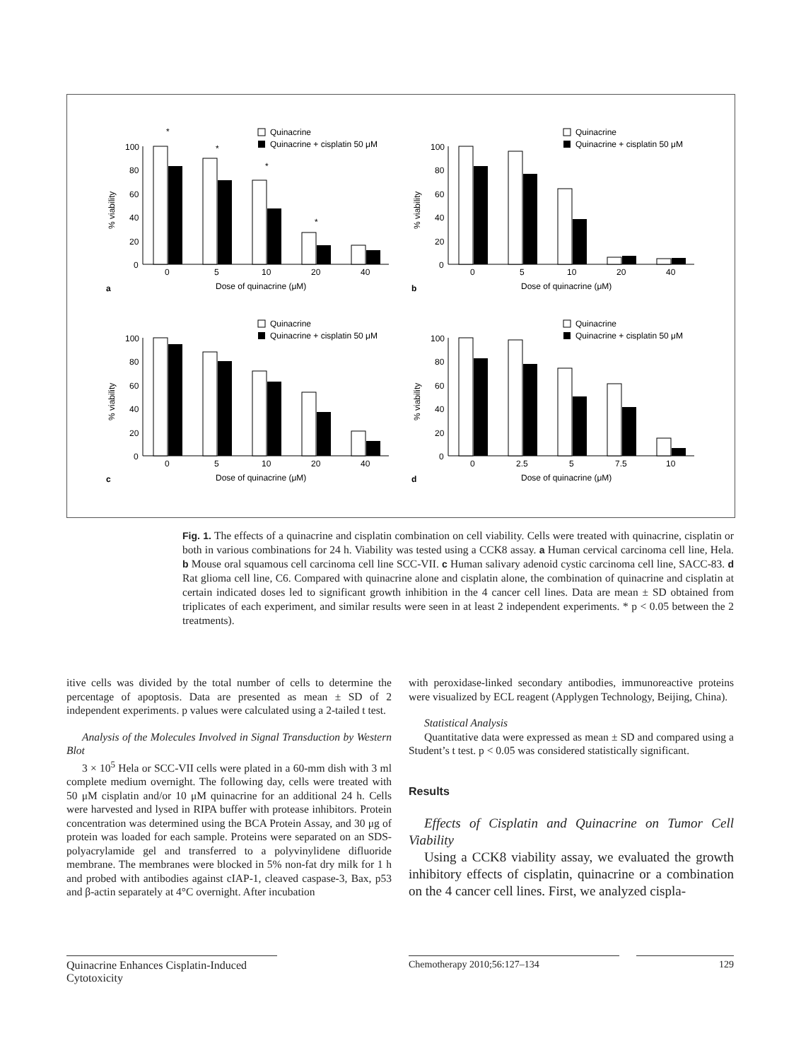100
80
60
40
20
0
% viability
Dose of quinacrine (μM)
Quinacrine
Quinacrine + cisplatin 50 μM
*
*
*
*
0
5
10
20
40
a
b
0
5
10
20
40
c
0
5
10
20
40
d
0
2.5
5
7.5
10
Fig. 1. The effects of a quinacrine and cisplatin combination on cell viability. Cells were treated with quinacrine, cisplatin or both in various combinations for 24 h. Viability was tested using a CCK8 assay. a Human cervical carcinoma cell line, Hela. b Mouse oral squamous cell carcinoma cell line SCC-VII. c Human salivary adenoid cystic carcinoma cell line, SACC-83. d Rat glioma cell line, C6. Compared with quinacrine alone and cisplatin alone, the combination of quinacrine and cisplatin at certain indicated doses led to significant growth inhibition in the 4 cancer cell lines. Data are mean ± SD obtained from triplicates of each experiment, and similar results were seen in at least 2 independent experiments. * p < 0.05 between the 2 treatments).
itive cells was divided by the total number of cells to determine the percentage of apoptosis. Data are presented as mean ± SD of 2 independent experiments. p values were calculated using a 2-tailed t test.
Analysis of the Molecules Involved in Signal Transduction by Western Blot
3 × 10<sup>5</sup> Hela or SCC-VII cells were plated in a 60-mm dish with 3 ml complete medium overnight. The following day, cells were treated with 50 μM cisplatin and/or 10 μM quinacrine for an additional 24 h. Cells were harvested and lysed in RIPA buffer with protease inhibitors. Protein concentration was determined using the BCA Protein Assay, and 30 μg of protein was loaded for each sample. Proteins were separated on an SDS-polyacrylamide gel and transferred to a polyvinylidene difluoride membrane. The membranes were blocked in 5% non-fat dry milk for 1 h and probed with antibodies against cIAP-1, cleaved caspase-3, Bax, p53 and β-actin separately at 4°C overnight. After incubation
with peroxidase-linked secondary antibodies, immunoreactive proteins were visualized by ECL reagent (Applygen Technology, Beijing, China).
Statistical Analysis
Quantitative data were expressed as mean ± SD and compared using a Student’s t test. p < 0.05 was considered statistically significant.
Results
Effects of Cisplatin and Quinacrine on Tumor Cell Viability
Using a CCK8 viability assay, we evaluated the growth inhibitory effects of cisplatin, quinacrine or a combination on the 4 cancer cell lines. First, we analyzed cispla-
Quinacrine Enhances Cisplatin-Induced Cytotoxicity
Chemotherapy 2010;56:127–134 129